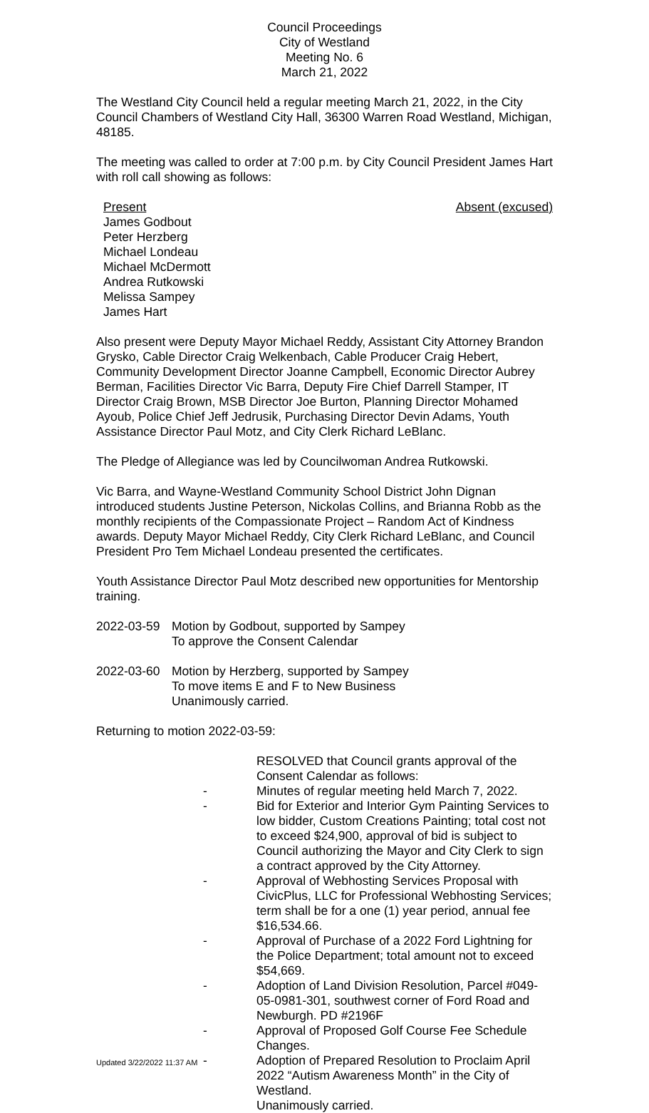Council Proceedings
City of Westland
Meeting No. 6
March 21, 2022
The Westland City Council held a regular meeting March 21, 2022, in the City Council Chambers of Westland City Hall, 36300 Warren Road Westland, Michigan, 48185.
The meeting was called to order at 7:00 p.m. by City Council President James Hart with roll call showing as follows:
Present Absent (excused)
James Godbout
Peter Herzberg
Michael Londeau
Michael McDermott
Andrea Rutkowski
Melissa Sampey
James Hart
Also present were Deputy Mayor Michael Reddy, Assistant City Attorney Brandon Grysko, Cable Director Craig Welkenbach, Cable Producer Craig Hebert, Community Development Director Joanne Campbell, Economic Director Aubrey Berman, Facilities Director Vic Barra, Deputy Fire Chief Darrell Stamper, IT Director Craig Brown, MSB Director Joe Burton, Planning Director Mohamed Ayoub, Police Chief Jeff Jedrusik, Purchasing Director Devin Adams, Youth Assistance Director Paul Motz, and City Clerk Richard LeBlanc.
The Pledge of Allegiance was led by Councilwoman Andrea Rutkowski.
Vic Barra, and Wayne-Westland Community School District John Dignan introduced students Justine Peterson, Nickolas Collins, and Brianna Robb as the monthly recipients of the Compassionate Project – Random Act of Kindness awards. Deputy Mayor Michael Reddy, City Clerk Richard LeBlanc, and Council President Pro Tem Michael Londeau presented the certificates.
Youth Assistance Director Paul Motz described new opportunities for Mentorship training.
2022-03-59 Motion by Godbout, supported by Sampey
To approve the Consent Calendar
2022-03-60 Motion by Herzberg, supported by Sampey
To move items E and F to New Business
Unanimously carried.
Returning to motion 2022-03-59:
RESOLVED that Council grants approval of the Consent Calendar as follows:
- Minutes of regular meeting held March 7, 2022.
- Bid for Exterior and Interior Gym Painting Services to low bidder, Custom Creations Painting; total cost not to exceed $24,900, approval of bid is subject to Council authorizing the Mayor and City Clerk to sign a contract approved by the City Attorney.
- Approval of Webhosting Services Proposal with CivicPlus, LLC for Professional Webhosting Services; term shall be for a one (1) year period, annual fee $16,534.66.
- Approval of Purchase of a 2022 Ford Lightning for the Police Department; total amount not to exceed $54,669.
- Adoption of Land Division Resolution, Parcel #049-05-0981-301, southwest corner of Ford Road and Newburgh. PD #2196F
- Approval of Proposed Golf Course Fee Schedule Changes.
- Adoption of Prepared Resolution to Proclaim April 2022 “Autism Awareness Month” in the City of Westland.
Unanimously carried.
Updated 3/22/2022 11:37 AM